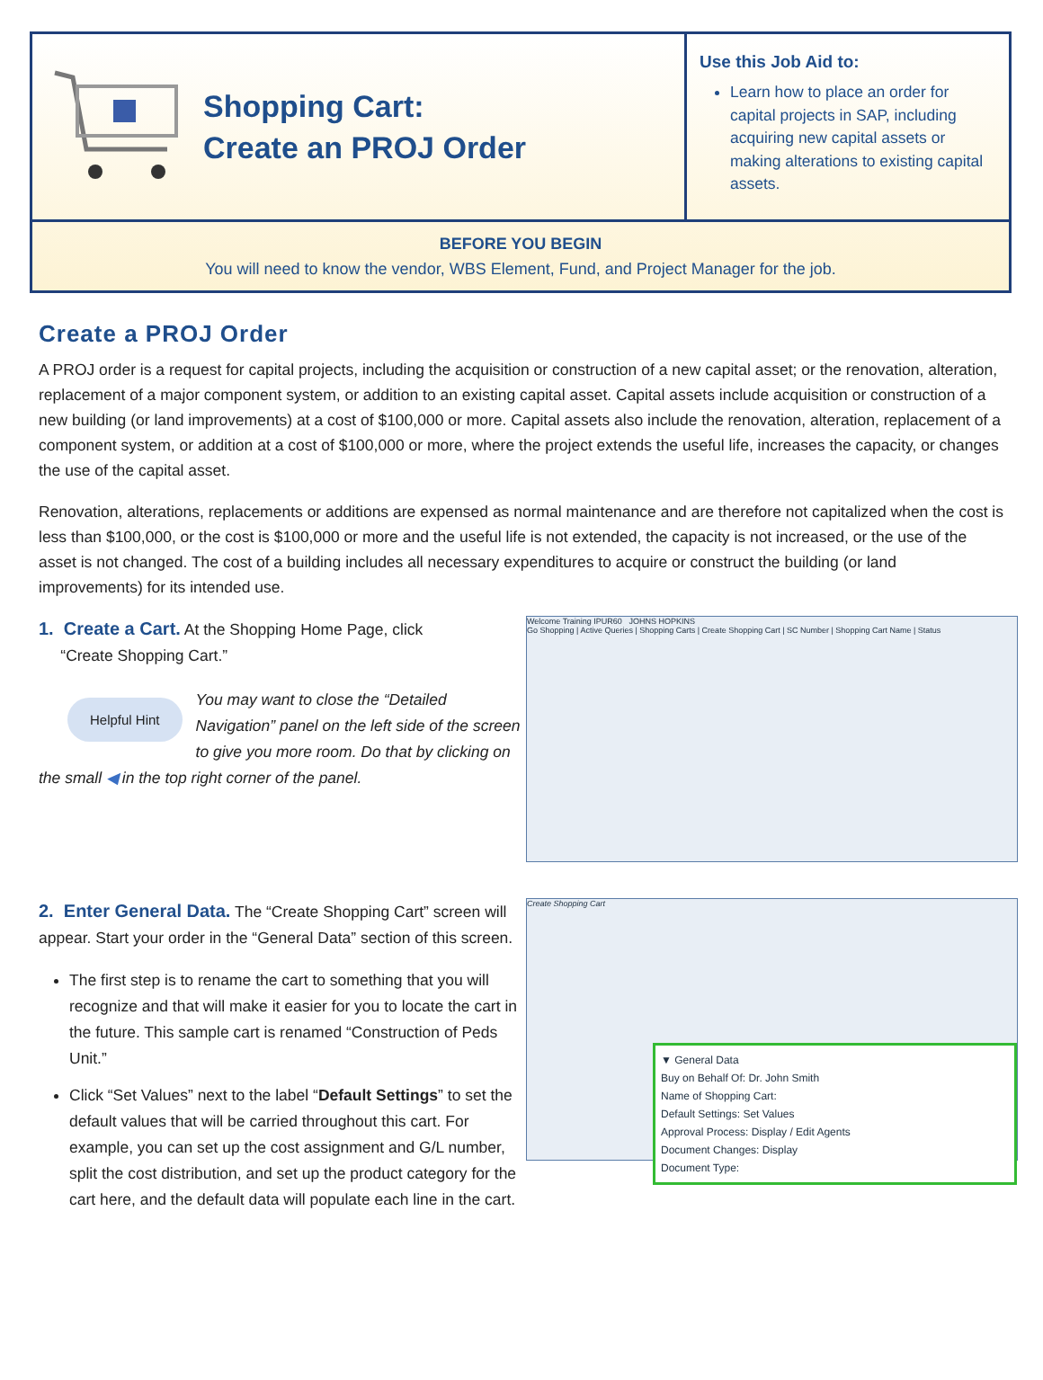Shopping Cart:
Create an PROJ Order
Use this Job Aid to:
Learn how to place an order for capital projects in SAP, including acquiring new capital assets or making alterations to existing capital assets.
BEFORE YOU BEGIN
You will need to know the vendor, WBS Element, Fund, and Project Manager for the job.
Create a PROJ Order
A PROJ order is a request for capital projects, including the acquisition or construction of a new capital asset; or the renovation, alteration, replacement of a major component system, or addition to an existing capital asset. Capital assets include acquisition or construction of a new building (or land improvements) at a cost of $100,000 or more. Capital assets also include the renovation, alteration, replacement of a component system, or addition at a cost of $100,000 or more, where the project extends the useful life, increases the capacity, or changes the use of the capital asset.
Renovation, alterations, replacements or additions are expensed as normal maintenance and are therefore not capitalized when the cost is less than $100,000, or the cost is $100,000 or more and the useful life is not extended, the capacity is not increased, or the use of the asset is not changed. The cost of a building includes all necessary expenditures to acquire or construct the building (or land improvements) for its intended use.
1. Create a Cart. At the Shopping Home Page, click
“Create Shopping Cart.”
Helpful Hint You may want to close the “Detailed Navigation” panel on the left side of the screen to give you more room. Do that by clicking on the small ◀ in the top right corner of the panel.
Welcome Training IPUR60 JOHNS HOPKINS
Go Shopping | Active Queries | Shopping Carts | Create Shopping Cart | SC Number | Shopping Cart Name | Status
2. Enter General Data. The “Create Shopping Cart” screen will appear. Start your order in the “General Data” section of this screen.
The first step is to rename the cart to something that you will recognize and that will make it easier for you to locate the cart in the future. This sample cart is renamed “Construction of Peds Unit.”
Click “Set Values” next to the label “Default Settings” to set the default values that will be carried throughout this cart. For example, you can set up the cost assignment and G/L number, split the cost distribution, and set up the product category for the cart here, and the default data will populate each line in the cart.
Create Shopping Cart
▼ General Data
Buy on Behalf Of: Dr. John Smith
Name of Shopping Cart:
Default Settings: Set Values
Approval Process: Display / Edit Agents
Document Changes: Display
Document Type: